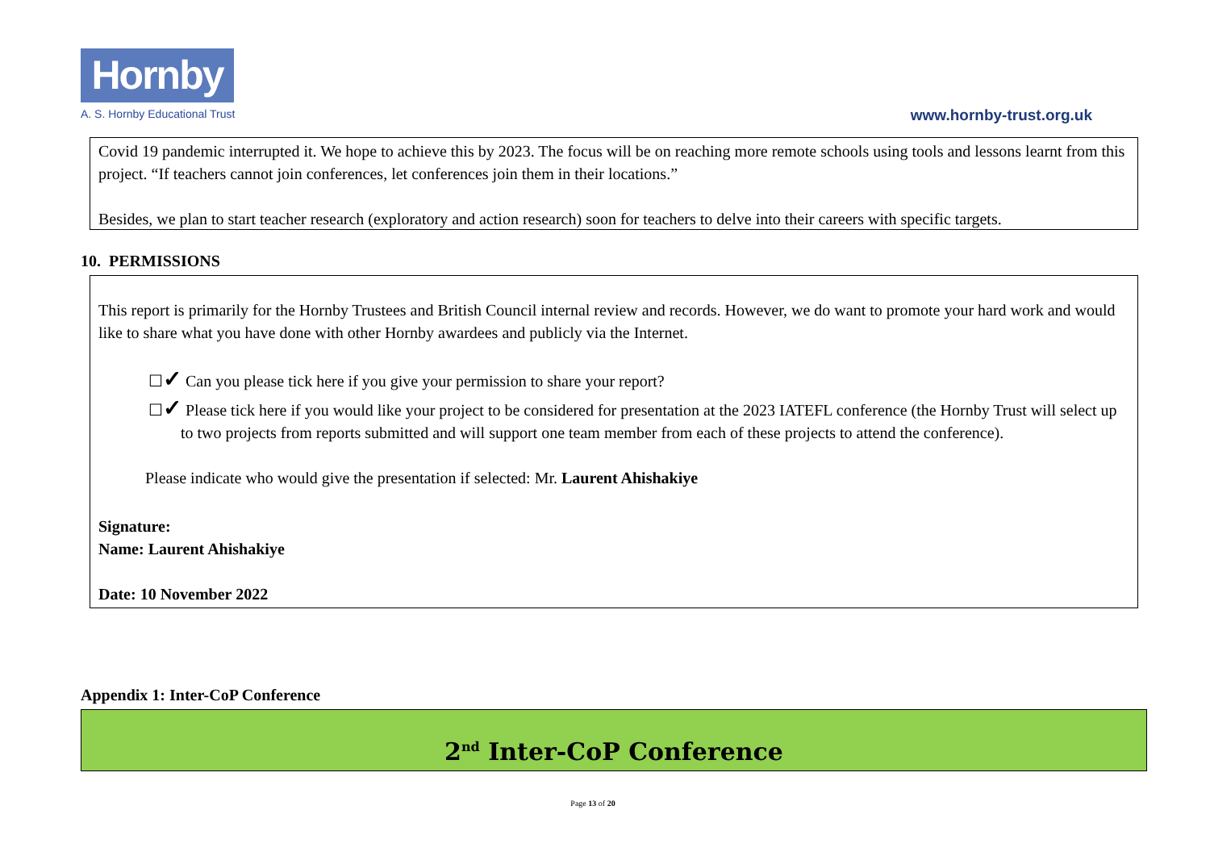Hornby
A. S. Hornby Educational Trust
www.hornby-trust.org.uk
Covid 19 pandemic interrupted it. We hope to achieve this by 2023. The focus will be on reaching more remote schools using tools and lessons learnt from this project. “If teachers cannot join conferences, let conferences join them in their locations.”
Besides, we plan to start teacher research (exploratory and action research) soon for teachers to delve into their careers with specific targets.
10. PERMISSIONS
This report is primarily for the Hornby Trustees and British Council internal review and records. However, we do want to promote your hard work and would like to share what you have done with other Hornby awardees and publicly via the Internet.
☐✓ Can you please tick here if you give your permission to share your report?
☐✓ Please tick here if you would like your project to be considered for presentation at the 2023 IATEFL conference (the Hornby Trust will select up to two projects from reports submitted and will support one team member from each of these projects to attend the conference).
Please indicate who would give the presentation if selected: Mr. Laurent Ahishakiye
Signature:
Name: Laurent Ahishakiye
Date: 10 November 2022
Appendix 1: Inter-CoP Conference
2<sup>nd</sup> Inter-CoP Conference
Page 13 of 20